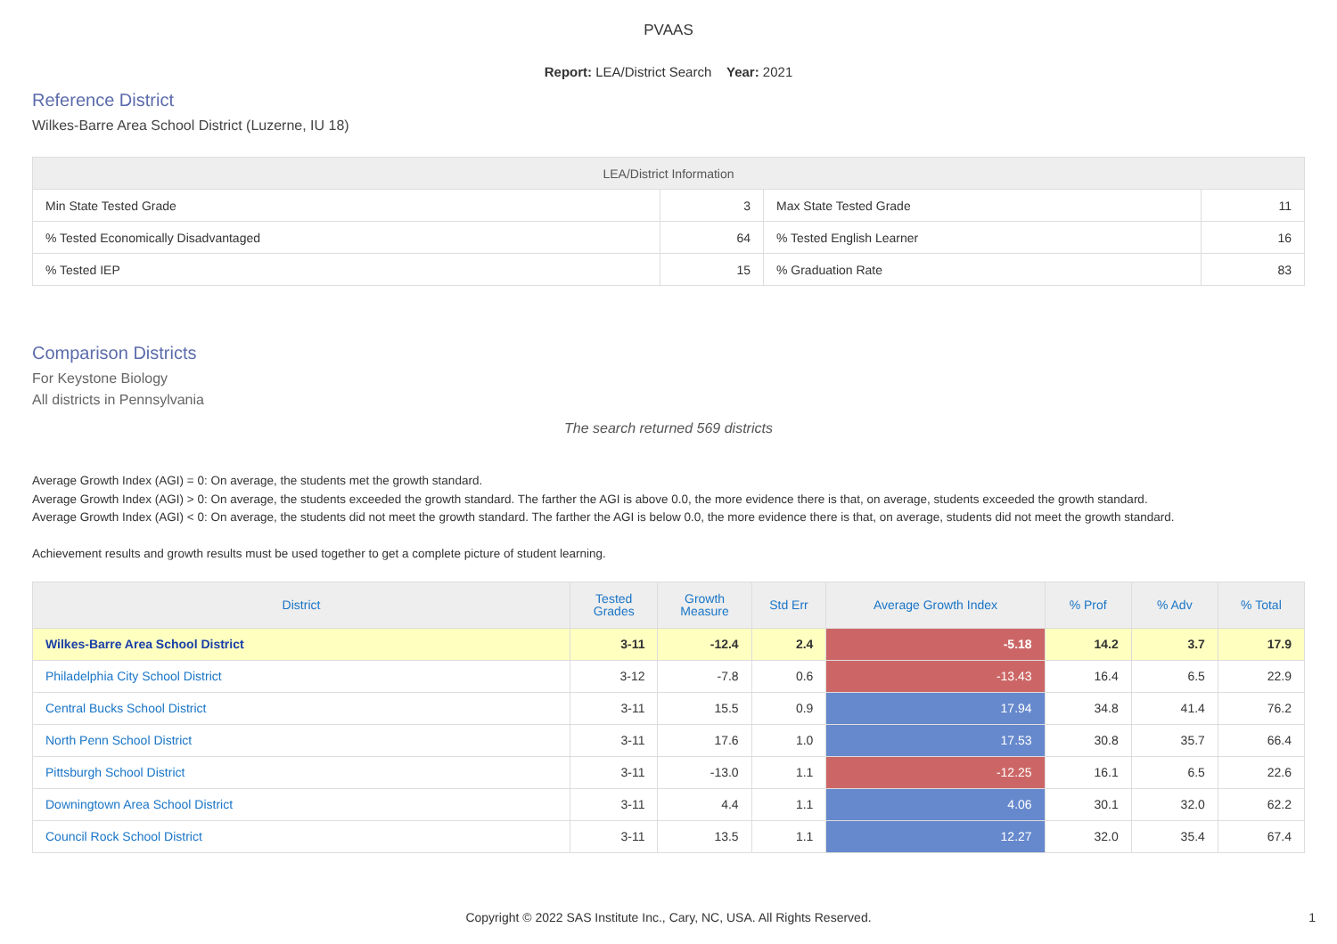PVAAS
Report: LEA/District Search Year: 2021
Reference District
Wilkes-Barre Area School District (Luzerne, IU 18)
| LEA/District Information | | | |
| --- | --- | --- | --- |
| Min State Tested Grade | 3 | Max State Tested Grade | 11 |
| % Tested Economically Disadvantaged | 64 | % Tested English Learner | 16 |
| % Tested IEP | 15 | % Graduation Rate | 83 |
Comparison Districts
For Keystone Biology
All districts in Pennsylvania
The search returned 569 districts
Average Growth Index (AGI) = 0: On average, the students met the growth standard.
Average Growth Index (AGI) > 0: On average, the students exceeded the growth standard. The farther the AGI is above 0.0, the more evidence there is that, on average, students exceeded the growth standard.
Average Growth Index (AGI) < 0: On average, the students did not meet the growth standard. The farther the AGI is below 0.0, the more evidence there is that, on average, students did not meet the growth standard.
Achievement results and growth results must be used together to get a complete picture of student learning.
| District | Tested Grades | Growth Measure | Std Err | Average Growth Index | % Prof | % Adv | % Total |
| --- | --- | --- | --- | --- | --- | --- | --- |
| Wilkes-Barre Area School District | 3-11 | -12.4 | 2.4 | -5.18 | 14.2 | 3.7 | 17.9 |
| Philadelphia City School District | 3-12 | -7.8 | 0.6 | -13.43 | 16.4 | 6.5 | 22.9 |
| Central Bucks School District | 3-11 | 15.5 | 0.9 | 17.94 | 34.8 | 41.4 | 76.2 |
| North Penn School District | 3-11 | 17.6 | 1.0 | 17.53 | 30.8 | 35.7 | 66.4 |
| Pittsburgh School District | 3-11 | -13.0 | 1.1 | -12.25 | 16.1 | 6.5 | 22.6 |
| Downingtown Area School District | 3-11 | 4.4 | 1.1 | 4.06 | 30.1 | 32.0 | 62.2 |
| Council Rock School District | 3-11 | 13.5 | 1.1 | 12.27 | 32.0 | 35.4 | 67.4 |
Copyright © 2022 SAS Institute Inc., Cary, NC, USA. All Rights Reserved.
1